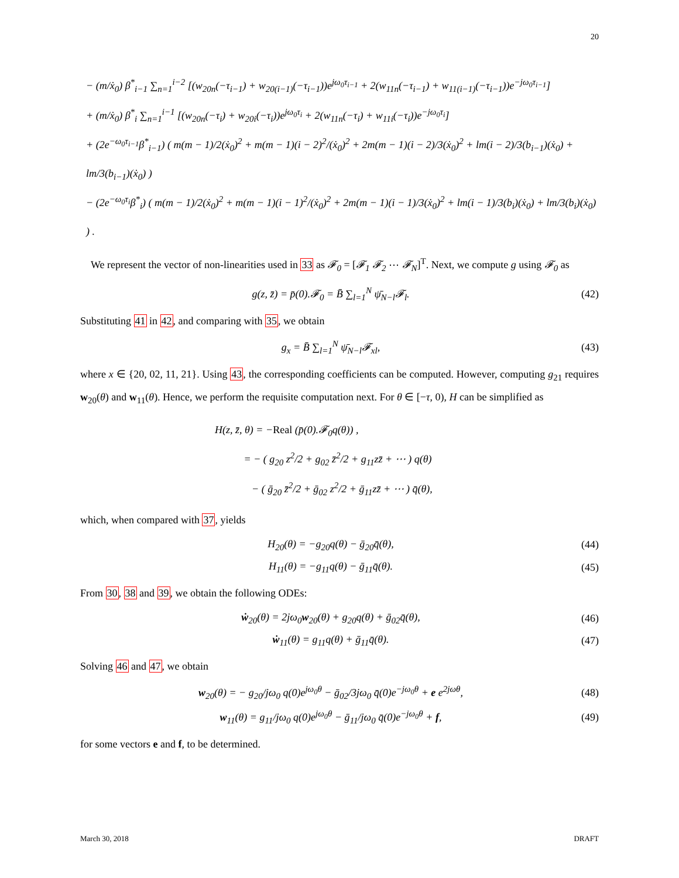20
− (m/ẋ<sub>0</sub>) β<sup>*</sup><sub>i−1</sub> ∑<sub>n=1</sub><sup>i−2</sup> [(w<sub>20n</sub>(−τ<sub>i−1</sub>) + w<sub>20(i−1)</sub>(−τ<sub>i−1</sub>))e<sup>jω<sub>0</sub>τ<sub>i−1</sub></sup> + 2(w<sub>11n</sub>(−τ<sub>i−1</sub>) + w<sub>11(i−1)</sub>(−τ<sub>i−1</sub>))e<sup>−jω<sub>0</sub>τ<sub>i−1</sub></sup>]
+ (m/ẋ<sub>0</sub>) β<sup>*</sup><sub>i</sub> ∑<sub>n=1</sub><sup>i−1</sup> [(w<sub>20n</sub>(−τ<sub>i</sub>) + w<sub>20i</sub>(−τ<sub>i</sub>))e<sup>jω<sub>0</sub>τ<sub>i</sub></sup> + 2(w<sub>11n</sub>(−τ<sub>i</sub>) + w<sub>11i</sub>(−τ<sub>i</sub>))e<sup>−jω<sub>0</sub>τ<sub>i</sub></sup>]
+ (2e<sup>−ω<sub>0</sub>τ<sub>i−1</sub></sup>β<sup>*</sup><sub>i−1</sub>) ( m(m − 1)/2(ẋ<sub>0</sub>)<sup>2</sup> + m(m − 1)(i − 2)<sup>2</sup>/(ẋ<sub>0</sub>)<sup>2</sup> + 2m(m − 1)(i − 2)/3(ẋ<sub>0</sub>)<sup>2</sup> + lm(i − 2)/3(b<sub>i−1</sub>)(ẋ<sub>0</sub>) + lm/3(b<sub>i−1</sub>)(ẋ<sub>0</sub>) )
− (2e<sup>−ω<sub>0</sub>τ<sub>i</sub></sup>β<sup>*</sup><sub>i</sub>) ( m(m − 1)/2(ẋ<sub>0</sub>)<sup>2</sup> + m(m − 1)(i − 1)<sup>2</sup>/(ẋ<sub>0</sub>)<sup>2</sup> + 2m(m − 1)(i − 1)/3(ẋ<sub>0</sub>)<sup>2</sup> + lm(i − 1)/3(b<sub>i</sub>)(ẋ<sub>0</sub>) + lm/3(b<sub>i</sub>)(ẋ<sub>0</sub>) ) .
We represent the vector of non-linearities used in 33 as 𝓕<sub>0</sub> = [𝓕<sub>1</sub> 𝓕<sub>2</sub> ⋯ 𝓕<sub>N</sub>]<sup>T</sup>. Next, we compute g using 𝓕<sub>0</sub> as
g(z, z̄) = p̄(0).𝓕<sub>0</sub> = B̄ ∑<sub>l=1</sub><sup>N</sup> ψ̄<sub>N−l</sub>𝓕<sub>l</sub>. (42)
Substituting 41 in 42, and comparing with 35, we obtain
g<sub>x</sub> = B̄ ∑<sub>l=1</sub><sup>N</sup> ψ̄<sub>N−l</sub>𝓕<sub>xl</sub>, (43)
where x ∈ {20, 02, 11, 21}. Using 43, the corresponding coefficients can be computed. However, computing g<sub>21</sub> requires w<sub>20</sub>(θ) and w<sub>11</sub>(θ). Hence, we perform the requisite computation next. For θ ∈ [−τ, 0), H can be simplified as
H(z, z̄, θ) = −Real (p̄(0).𝓕<sub>0</sub>q(θ)) ,
= − ( g<sub>20</sub> z<sup>2</sup>/2 + g<sub>02</sub> z̄<sup>2</sup>/2 + g<sub>11</sub>zz̄ + ⋯ ) q(θ)
− ( ḡ<sub>20</sub> z̄<sup>2</sup>/2 + ḡ<sub>02</sub> z<sup>2</sup>/2 + ḡ<sub>11</sub>zz̄ + ⋯ ) q̄(θ),
which, when compared with 37, yields
H<sub>20</sub>(θ) = −g<sub>20</sub>q(θ) − ḡ<sub>20</sub>q̄(θ), (44)
H<sub>11</sub>(θ) = −g<sub>11</sub>q(θ) − ḡ<sub>11</sub>q̄(θ). (45)
From 30, 38 and 39, we obtain the following ODEs:
ẇ<sub>20</sub>(θ) = 2jω<sub>0</sub>w<sub>20</sub>(θ) + g<sub>20</sub>q(θ) + ḡ<sub>02</sub>q̄(θ), (46)
ẇ<sub>11</sub>(θ) = g<sub>11</sub>q(θ) + ḡ<sub>11</sub>q̄(θ). (47)
Solving 46 and 47, we obtain
w<sub>20</sub>(θ) = − g<sub>20</sub>/jω<sub>0</sub> q(0)e<sup>jω<sub>0</sub>θ</sup> − ḡ<sub>02</sub>/3jω<sub>0</sub> q̄(0)e<sup>−jω<sub>0</sub>θ</sup> + e e<sup>2jωθ</sup>, (48)
w<sub>11</sub>(θ) = g<sub>11</sub>/jω<sub>0</sub> q(0)e<sup>jω<sub>0</sub>θ</sup> − ḡ<sub>11</sub>/jω<sub>0</sub> q̄(0)e<sup>−jω<sub>0</sub>θ</sup> + f, (49)
for some vectors e and f, to be determined.
March 30, 2018 DRAFT